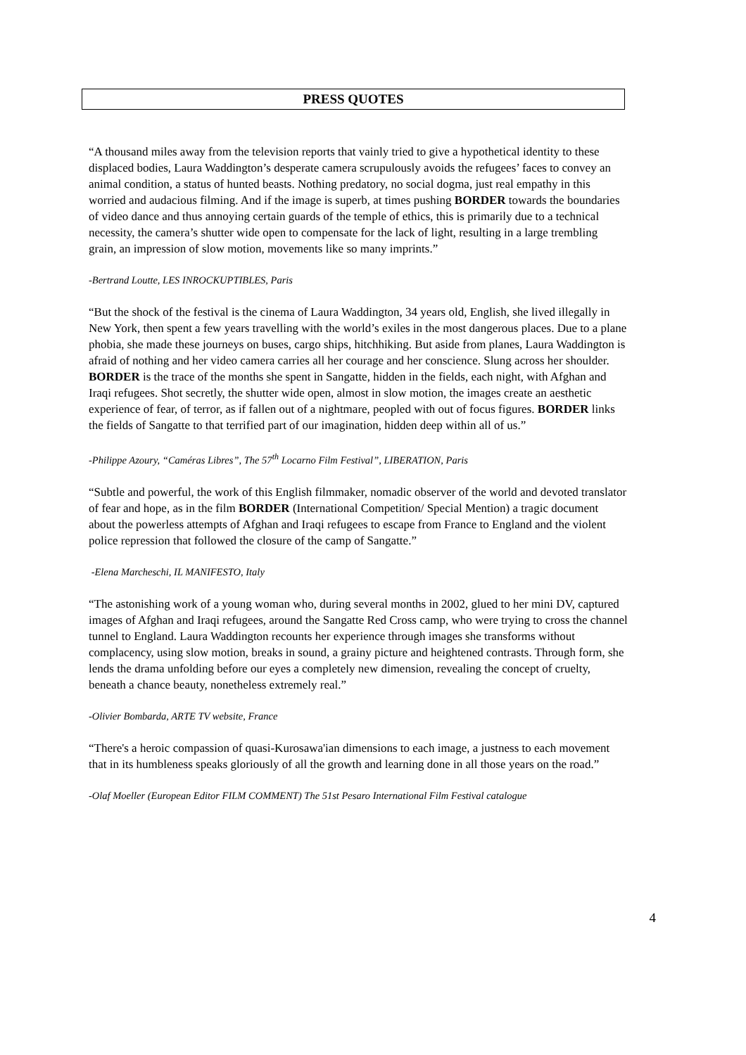PRESS QUOTES
“A thousand miles away from the television reports that vainly tried to give a hypothetical identity to these displaced bodies, Laura Waddington’s desperate camera scrupulously avoids the refugees’ faces to convey an animal condition, a status of hunted beasts. Nothing predatory, no social dogma, just real empathy in this worried and audacious filming. And if the image is superb, at times pushing BORDER towards the boundaries of video dance and thus annoying certain guards of the temple of ethics, this is primarily due to a technical necessity, the camera’s shutter wide open to compensate for the lack of light, resulting in a large trembling grain, an impression of slow motion, movements like so many imprints.”
-Bertrand Loutte, LES INROCKUPTIBLES, Paris
“But the shock of the festival is the cinema of Laura Waddington, 34 years old, English, she lived illegally in New York, then spent a few years travelling with the world’s exiles in the most dangerous places. Due to a plane phobia, she made these journeys on buses, cargo ships, hitchhiking. But aside from planes, Laura Waddington is afraid of nothing and her video camera carries all her courage and her conscience. Slung across her shoulder. BORDER is the trace of the months she spent in Sangatte, hidden in the fields, each night, with Afghan and Iraqi refugees. Shot secretly, the shutter wide open, almost in slow motion, the images create an aesthetic experience of fear, of terror, as if fallen out of a nightmare, peopled with out of focus figures. BORDER links the fields of Sangatte to that terrified part of our imagination, hidden deep within all of us.”
-Philippe Azoury, “Caméras Libres”, The 57<sup>th</sup> Locarno Film Festival”, LIBERATION, Paris
“Subtle and powerful, the work of this English filmmaker, nomadic observer of the world and devoted translator of fear and hope, as in the film BORDER (International Competition/ Special Mention) a tragic document about the powerless attempts of Afghan and Iraqi refugees to escape from France to England and the violent police repression that followed the closure of the camp of Sangatte.”
-Elena Marcheschi, IL MANIFESTO, Italy
“The astonishing work of a young woman who, during several months in 2002, glued to her mini DV, captured images of Afghan and Iraqi refugees, around the Sangatte Red Cross camp, who were trying to cross the channel tunnel to England. Laura Waddington recounts her experience through images she transforms without complacency, using slow motion, breaks in sound, a grainy picture and heightened contrasts. Through form, she lends the drama unfolding before our eyes a completely new dimension, revealing the concept of cruelty, beneath a chance beauty, nonetheless extremely real.”
-Olivier Bombarda, ARTE TV website, France
“There's a heroic compassion of quasi-Kurosawa'ian dimensions to each image, a justness to each movement that in its humbleness speaks gloriously of all the growth and learning done in all those years on the road.”
-Olaf Moeller (European Editor FILM COMMENT) The 51st Pesaro International Film Festival catalogue
4